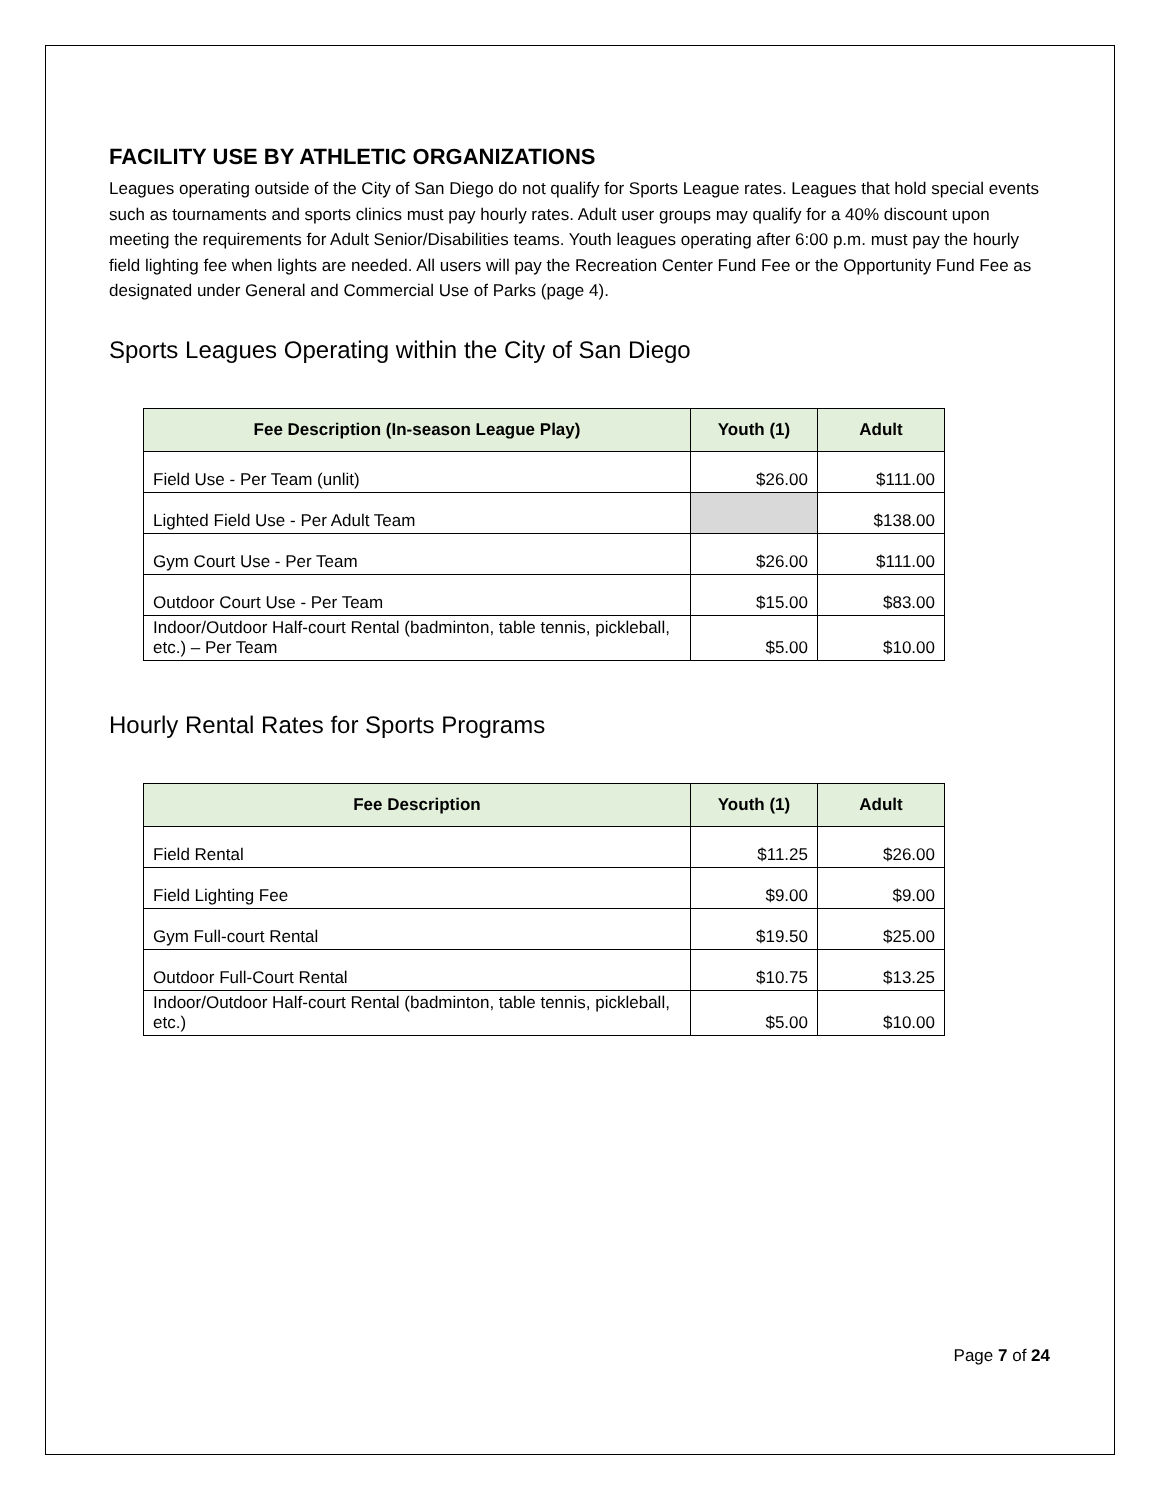FACILITY USE BY ATHLETIC ORGANIZATIONS
Leagues operating outside of the City of San Diego do not qualify for Sports League rates. Leagues that hold special events such as tournaments and sports clinics must pay hourly rates. Adult user groups may qualify for a 40% discount upon meeting the requirements for Adult Senior/Disabilities teams. Youth leagues operating after 6:00 p.m. must pay the hourly field lighting fee when lights are needed. All users will pay the Recreation Center Fund Fee or the Opportunity Fund Fee as designated under General and Commercial Use of Parks (page 4).
Sports Leagues Operating within the City of San Diego
| Fee Description (In-season League Play) | Youth (1) | Adult |
| --- | --- | --- |
| Field Use - Per Team (unlit) | $26.00 | $111.00 |
| Lighted Field Use - Per Adult Team | | $138.00 |
| Gym Court Use - Per Team | $26.00 | $111.00 |
| Outdoor Court Use - Per Team | $15.00 | $83.00 |
| Indoor/Outdoor Half-court Rental (badminton, table tennis, pickleball, etc.) – Per Team | $5.00 | $10.00 |
Hourly Rental Rates for Sports Programs
| Fee Description | Youth (1) | Adult |
| --- | --- | --- |
| Field Rental | $11.25 | $26.00 |
| Field Lighting Fee | $9.00 | $9.00 |
| Gym Full-court Rental | $19.50 | $25.00 |
| Outdoor Full-Court Rental | $10.75 | $13.25 |
| Indoor/Outdoor Half-court Rental (badminton, table tennis, pickleball, etc.) | $5.00 | $10.00 |
Page 7 of 24